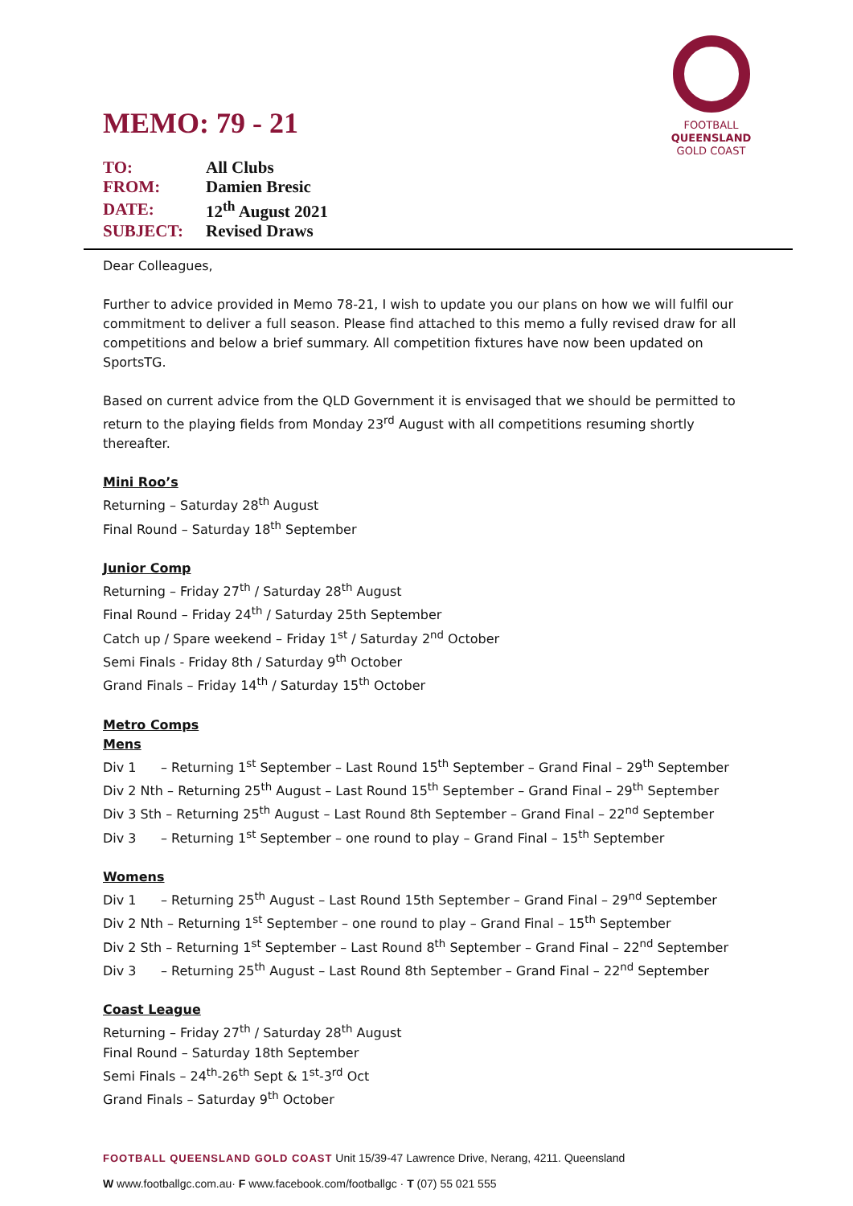FOOTBALL
QUEENSLAND
GOLD COAST
MEMO: 79 - 21
| TO: | All Clubs |
| FROM: | Damien Bresic |
| DATE: | 12<sup>th</sup> August 2021 |
| SUBJECT: | Revised Draws |
Dear Colleagues,
Further to advice provided in Memo 78-21, I wish to update you our plans on how we will fulfil our commitment to deliver a full season. Please find attached to this memo a fully revised draw for all competitions and below a brief summary. All competition fixtures have now been updated on SportsTG.
Based on current advice from the QLD Government it is envisaged that we should be permitted to return to the playing fields from Monday 23<sup>rd</sup> August with all competitions resuming shortly thereafter.
Mini Roo’s
Returning – Saturday 28<sup>th</sup> August
Final Round – Saturday 18<sup>th</sup> September
Junior Comp
Returning – Friday 27<sup>th</sup> / Saturday 28<sup>th</sup> August
Final Round – Friday 24<sup>th</sup> / Saturday 25th September
Catch up / Spare weekend – Friday 1<sup>st</sup> / Saturday 2<sup>nd</sup> October
Semi Finals - Friday 8th / Saturday 9<sup>th</sup> October
Grand Finals – Friday 14<sup>th</sup> / Saturday 15<sup>th</sup> October
Metro Comps
Mens
Div 1 – Returning 1<sup>st</sup> September – Last Round 15<sup>th</sup> September – Grand Final – 29<sup>th</sup> September
Div 2 Nth – Returning 25<sup>th</sup> August – Last Round 15<sup>th</sup> September – Grand Final – 29<sup>th</sup> September
Div 3 Sth – Returning 25<sup>th</sup> August – Last Round 8th September – Grand Final – 22<sup>nd</sup> September
Div 3 – Returning 1<sup>st</sup> September – one round to play – Grand Final – 15<sup>th</sup> September
Womens
Div 1 – Returning 25<sup>th</sup> August – Last Round 15th September – Grand Final – 29<sup>nd</sup> September
Div 2 Nth – Returning 1<sup>st</sup> September – one round to play – Grand Final – 15<sup>th</sup> September
Div 2 Sth – Returning 1<sup>st</sup> September – Last Round 8<sup>th</sup> September – Grand Final – 22<sup>nd</sup> September
Div 3 – Returning 25<sup>th</sup> August – Last Round 8th September – Grand Final – 22<sup>nd</sup> September
Coast League
Returning – Friday 27<sup>th</sup> / Saturday 28<sup>th</sup> August
Final Round – Saturday 18th September
Semi Finals – 24<sup>th</sup>-26<sup>th</sup> Sept & 1<sup>st</sup>-3<sup>rd</sup> Oct
Grand Finals – Saturday 9<sup>th</sup> October
FOOTBALL QUEENSLAND GOLD COAST Unit 15/39-47 Lawrence Drive, Nerang, 4211. Queensland
W www.footballgc.com.au· F www.facebook.com/footballgc · T (07) 55 021 555